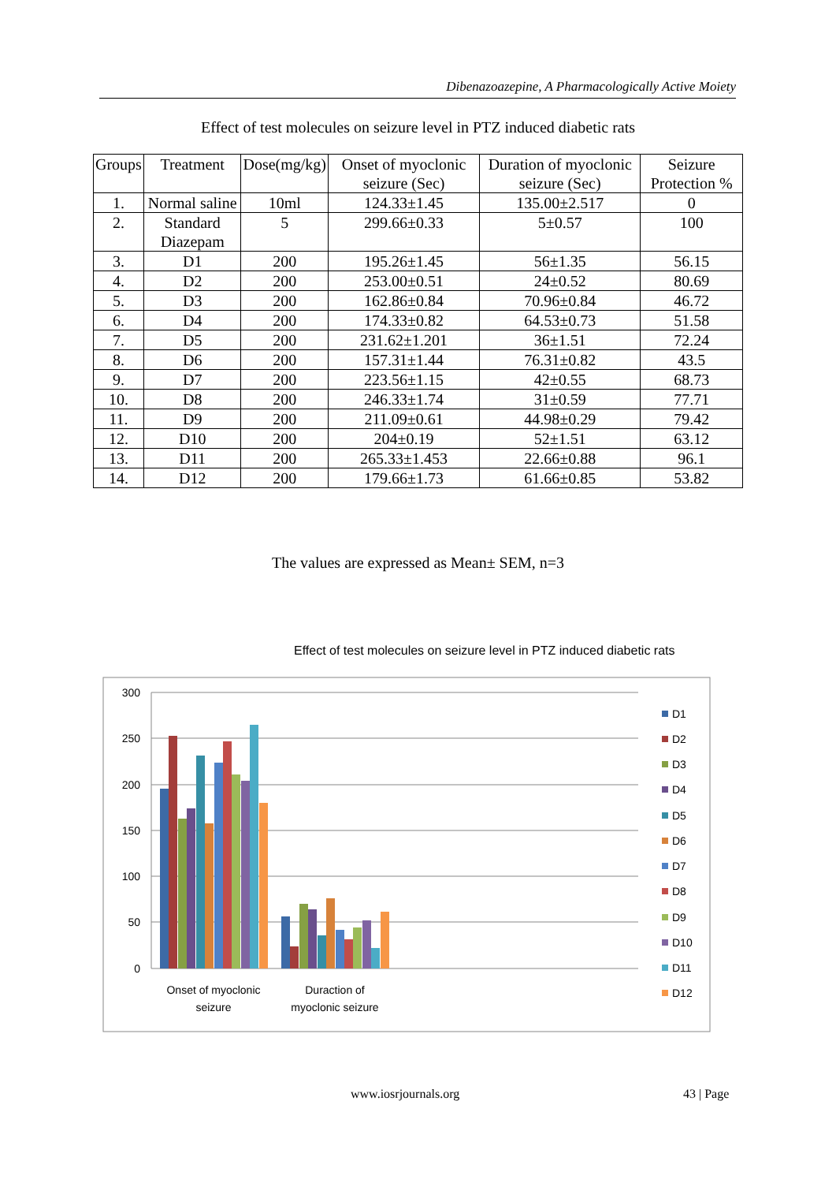Dibenazoazepine, A Pharmacologically Active Moiety
Effect of test molecules on seizure level in PTZ induced diabetic rats
| Groups | Treatment | Dose(mg/kg) | Onset of myoclonic seizure (Sec) | Duration of myoclonic seizure (Sec) | Seizure Protection % |
| --- | --- | --- | --- | --- | --- |
| 1. | Normal saline | 10ml | 124.33±1.45 | 135.00±2.517 | 0 |
| 2. | Standard Diazepam | 5 | 299.66±0.33 | 5±0.57 | 100 |
| 3. | D1 | 200 | 195.26±1.45 | 56±1.35 | 56.15 |
| 4. | D2 | 200 | 253.00±0.51 | 24±0.52 | 80.69 |
| 5. | D3 | 200 | 162.86±0.84 | 70.96±0.84 | 46.72 |
| 6. | D4 | 200 | 174.33±0.82 | 64.53±0.73 | 51.58 |
| 7. | D5 | 200 | 231.62±1.201 | 36±1.51 | 72.24 |
| 8. | D6 | 200 | 157.31±1.44 | 76.31±0.82 | 43.5 |
| 9. | D7 | 200 | 223.56±1.15 | 42±0.55 | 68.73 |
| 10. | D8 | 200 | 246.33±1.74 | 31±0.59 | 77.71 |
| 11. | D9 | 200 | 211.09±0.61 | 44.98±0.29 | 79.42 |
| 12. | D10 | 200 | 204±0.19 | 52±1.51 | 63.12 |
| 13. | D11 | 200 | 265.33±1.453 | 22.66±0.88 | 96.1 |
| 14. | D12 | 200 | 179.66±1.73 | 61.66±0.85 | 53.82 |
The values are expressed as Mean± SEM, n=3
Effect of test molecules on seizure level in PTZ induced diabetic rats
300
250
200
150
100
50
0
Onset of myoclonic
seizure
Duraction of
myoclonic seizure
D1
D2
D3
D4
D5
D6
D7
D8
D9
D10
D11
D12
www.iosrjournals.org 43 | Page